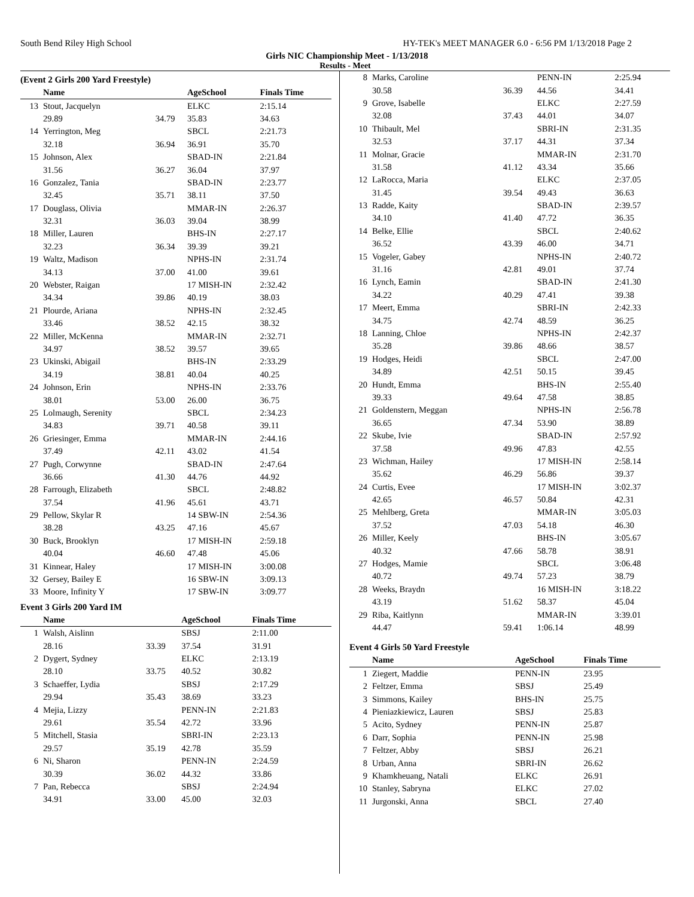South Bend Riley High School HY-TEK's MEET MANAGER 6.0 - 6:56 PM 1/13/2018 Page 2
Girls NIC Championship Meet - 1/13/2018
Results - Meet
(Event 2 Girls 200 Yard Freestyle)
| | Name | | AgeSchool | Finals Time |
| --- | --- | --- | --- | --- |
| 13 | Stout, Jacquelyn | | ELKC | 2:15.14 |
| | 29.89 | 34.79 | 35.83 | 34.63 |
| 14 | Yerrington, Meg | | SBCL | 2:21.73 |
| | 32.18 | 36.94 | 36.91 | 35.70 |
| 15 | Johnson, Alex | | SBAD-IN | 2:21.84 |
| | 31.56 | 36.27 | 36.04 | 37.97 |
| 16 | Gonzalez, Tania | | SBAD-IN | 2:23.77 |
| | 32.45 | 35.71 | 38.11 | 37.50 |
| 17 | Douglass, Olivia | | MMAR-IN | 2:26.37 |
| | 32.31 | 36.03 | 39.04 | 38.99 |
| 18 | Miller, Lauren | | BHS-IN | 2:27.17 |
| | 32.23 | 36.34 | 39.39 | 39.21 |
| 19 | Waltz, Madison | | NPHS-IN | 2:31.74 |
| | 34.13 | 37.00 | 41.00 | 39.61 |
| 20 | Webster, Raigan | | 17 MISH-IN | 2:32.42 |
| | 34.34 | 39.86 | 40.19 | 38.03 |
| 21 | Plourde, Ariana | | NPHS-IN | 2:32.45 |
| | 33.46 | 38.52 | 42.15 | 38.32 |
| 22 | Miller, McKenna | | MMAR-IN | 2:32.71 |
| | 34.97 | 38.52 | 39.57 | 39.65 |
| 23 | Ukinski, Abigail | | BHS-IN | 2:33.29 |
| | 34.19 | 38.81 | 40.04 | 40.25 |
| 24 | Johnson, Erin | | NPHS-IN | 2:33.76 |
| | 38.01 | 53.00 | 26.00 | 36.75 |
| 25 | Lolmaugh, Serenity | | SBCL | 2:34.23 |
| | 34.83 | 39.71 | 40.58 | 39.11 |
| 26 | Griesinger, Emma | | MMAR-IN | 2:44.16 |
| | 37.49 | 42.11 | 43.02 | 41.54 |
| 27 | Pugh, Corwynne | | SBAD-IN | 2:47.64 |
| | 36.66 | 41.30 | 44.76 | 44.92 |
| 28 | Farrough, Elizabeth | | SBCL | 2:48.82 |
| | 37.54 | 41.96 | 45.61 | 43.71 |
| 29 | Pellow, Skylar R | | 14 SBW-IN | 2:54.36 |
| | 38.28 | 43.25 | 47.16 | 45.67 |
| 30 | Buck, Brooklyn | | 17 MISH-IN | 2:59.18 |
| | 40.04 | 46.60 | 47.48 | 45.06 |
| 31 | Kinnear, Haley | | 17 MISH-IN | 3:00.08 |
| 32 | Gersey, Bailey E | | 16 SBW-IN | 3:09.13 |
| 33 | Moore, Infinity Y | | 17 SBW-IN | 3:09.77 |
Event 3 Girls 200 Yard IM
| | Name | | AgeSchool | Finals Time |
| --- | --- | --- | --- | --- |
| 1 | Walsh, Aislinn | | SBSJ | 2:11.00 |
| | 28.16 | 33.39 | 37.54 | 31.91 |
| 2 | Dygert, Sydney | | ELKC | 2:13.19 |
| | 28.10 | 33.75 | 40.52 | 30.82 |
| 3 | Schaeffer, Lydia | | SBSJ | 2:17.29 |
| | 29.94 | 35.43 | 38.69 | 33.23 |
| 4 | Mejia, Lizzy | | PENN-IN | 2:21.83 |
| | 29.61 | 35.54 | 42.72 | 33.96 |
| 5 | Mitchell, Stasia | | SBRI-IN | 2:23.13 |
| | 29.57 | 35.19 | 42.78 | 35.59 |
| 6 | Ni, Sharon | | PENN-IN | 2:24.59 |
| | 30.39 | 36.02 | 44.32 | 33.86 |
| 7 | Pan, Rebecca | | SBSJ | 2:24.94 |
| | 34.91 | 33.00 | 45.00 | 32.03 |
| 8 | Marks, Caroline | | PENN-IN | 2:25.94 |
| | 30.58 | 36.39 | 44.56 | 34.41 |
| 9 | Grove, Isabelle | | ELKC | 2:27.59 |
| | 32.08 | 37.43 | 44.01 | 34.07 |
| 10 | Thibault, Mel | | SBRI-IN | 2:31.35 |
| | 32.53 | 37.17 | 44.31 | 37.34 |
| 11 | Molnar, Gracie | | MMAR-IN | 2:31.70 |
| | 31.58 | 41.12 | 43.34 | 35.66 |
| 12 | LaRocca, Maria | | ELKC | 2:37.05 |
| | 31.45 | 39.54 | 49.43 | 36.63 |
| 13 | Radde, Kaity | | SBAD-IN | 2:39.57 |
| | 34.10 | 41.40 | 47.72 | 36.35 |
| 14 | Belke, Ellie | | SBCL | 2:40.62 |
| | 36.52 | 43.39 | 46.00 | 34.71 |
| 15 | Vogeler, Gabey | | NPHS-IN | 2:40.72 |
| | 31.16 | 42.81 | 49.01 | 37.74 |
| 16 | Lynch, Eamin | | SBAD-IN | 2:41.30 |
| | 34.22 | 40.29 | 47.41 | 39.38 |
| 17 | Meert, Emma | | SBRI-IN | 2:42.33 |
| | 34.75 | 42.74 | 48.59 | 36.25 |
| 18 | Lanning, Chloe | | NPHS-IN | 2:42.37 |
| | 35.28 | 39.86 | 48.66 | 38.57 |
| 19 | Hodges, Heidi | | SBCL | 2:47.00 |
| | 34.89 | 42.51 | 50.15 | 39.45 |
| 20 | Hundt, Emma | | BHS-IN | 2:55.40 |
| | 39.33 | 49.64 | 47.58 | 38.85 |
| 21 | Goldenstern, Meggan | | NPHS-IN | 2:56.78 |
| | 36.65 | 47.34 | 53.90 | 38.89 |
| 22 | Skube, Ivie | | SBAD-IN | 2:57.92 |
| | 37.58 | 49.96 | 47.83 | 42.55 |
| 23 | Wichman, Hailey | | 17 MISH-IN | 2:58.14 |
| | 35.62 | 46.29 | 56.86 | 39.37 |
| 24 | Curtis, Evee | | 17 MISH-IN | 3:02.37 |
| | 42.65 | 46.57 | 50.84 | 42.31 |
| 25 | Mehlberg, Greta | | MMAR-IN | 3:05.03 |
| | 37.52 | 47.03 | 54.18 | 46.30 |
| 26 | Miller, Keely | | BHS-IN | 3:05.67 |
| | 40.32 | 47.66 | 58.78 | 38.91 |
| 27 | Hodges, Mamie | | SBCL | 3:06.48 |
| | 40.72 | 49.74 | 57.23 | 38.79 |
| 28 | Weeks, Braydn | | 16 MISH-IN | 3:18.22 |
| | 43.19 | 51.62 | 58.37 | 45.04 |
| 29 | Riba, Kaitlynn | | MMAR-IN | 3:39.01 |
| | 44.47 | 59.41 | 1:06.14 | 48.99 |
Event 4 Girls 50 Yard Freestyle
| | Name | AgeSchool | Finals Time |
| --- | --- | --- | --- |
| 1 | Ziegert, Maddie | PENN-IN | 23.95 |
| 2 | Feltzer, Emma | SBSJ | 25.49 |
| 3 | Simmons, Kailey | BHS-IN | 25.75 |
| 4 | Pieniazkiewicz, Lauren | SBSJ | 25.83 |
| 5 | Acito, Sydney | PENN-IN | 25.87 |
| 6 | Darr, Sophia | PENN-IN | 25.98 |
| 7 | Feltzer, Abby | SBSJ | 26.21 |
| 8 | Urban, Anna | SBRI-IN | 26.62 |
| 9 | Khamkheuang, Natali | ELKC | 26.91 |
| 10 | Stanley, Sabryna | ELKC | 27.02 |
| 11 | Jurgonski, Anna | SBCL | 27.40 |